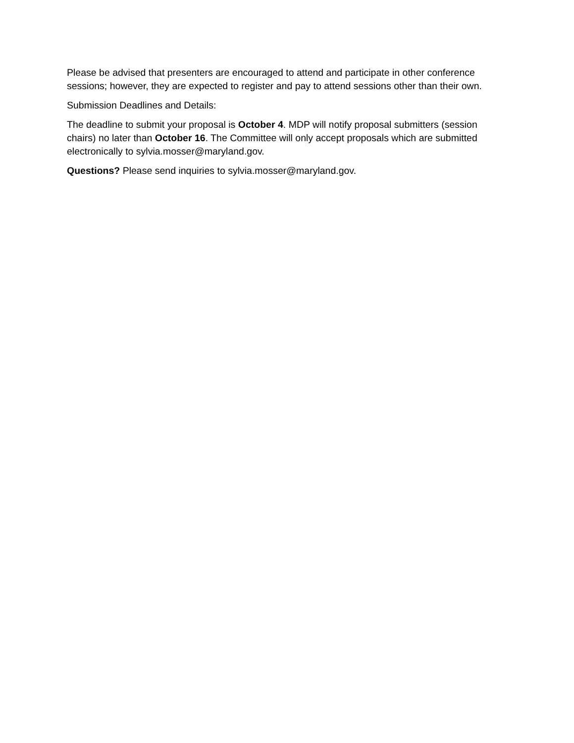Please be advised that presenters are encouraged to attend and participate in other conference sessions; however, they are expected to register and pay to attend sessions other than their own.
Submission Deadlines and Details:
The deadline to submit your proposal is October 4. MDP will notify proposal submitters (session chairs) no later than October 16. The Committee will only accept proposals which are submitted electronically to sylvia.mosser@maryland.gov.
Questions? Please send inquiries to sylvia.mosser@maryland.gov.